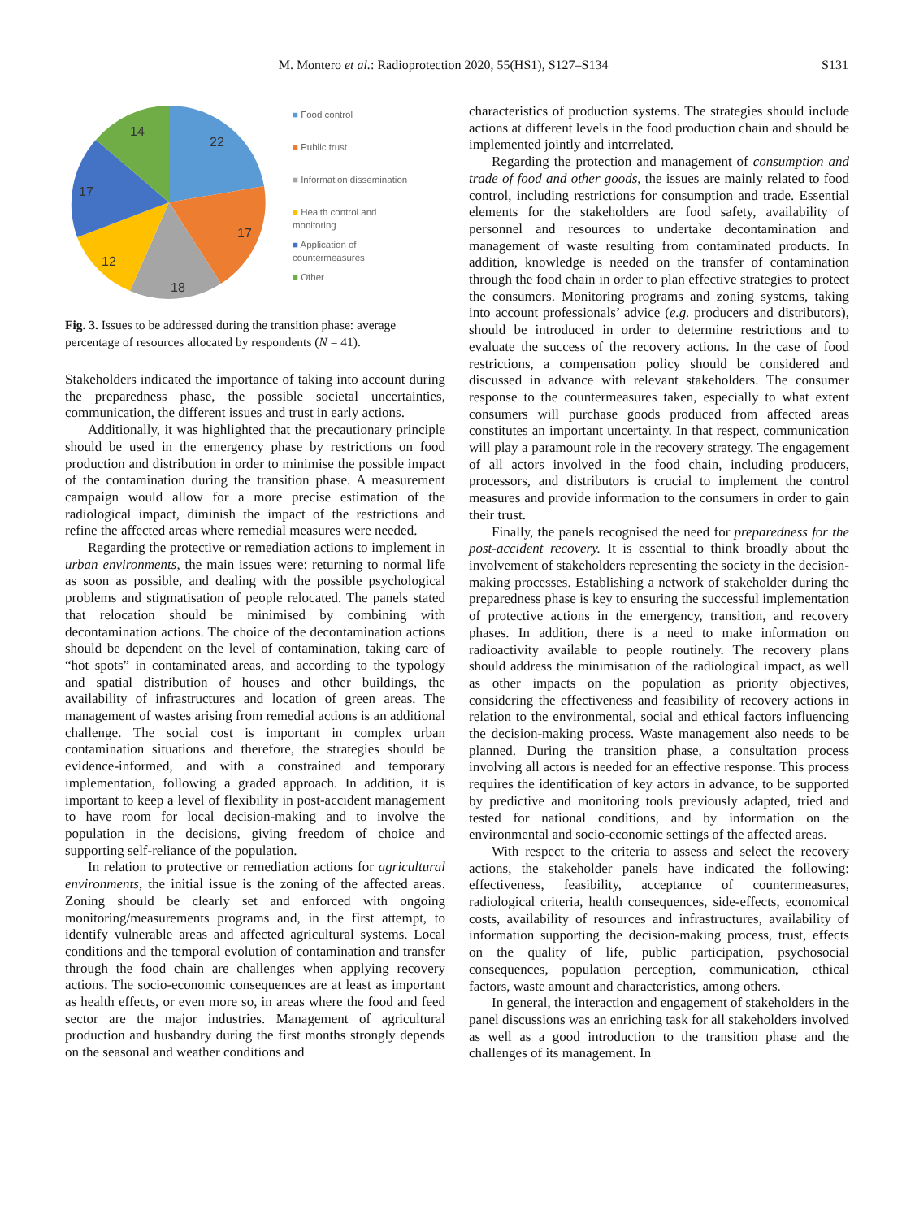M. Montero et al.: Radioprotection 2020, 55(HS1), S127–S134 S131
22
17
18
12
17
14
■ Food control
■ Public trust
■ Information dissemination
■ Health control and
monitoring
■ Application of
countermeasures
■ Other
Fig. 3. Issues to be addressed during the transition phase: average percentage of resources allocated by respondents (N = 41).
Stakeholders indicated the importance of taking into account during the preparedness phase, the possible societal uncertainties, communication, the different issues and trust in early actions.
Additionally, it was highlighted that the precautionary principle should be used in the emergency phase by restrictions on food production and distribution in order to minimise the possible impact of the contamination during the transition phase. A measurement campaign would allow for a more precise estimation of the radiological impact, diminish the impact of the restrictions and refine the affected areas where remedial measures were needed.
Regarding the protective or remediation actions to implement in urban environments, the main issues were: returning to normal life as soon as possible, and dealing with the possible psychological problems and stigmatisation of people relocated. The panels stated that relocation should be minimised by combining with decontamination actions. The choice of the decontamination actions should be dependent on the level of contamination, taking care of “hot spots” in contaminated areas, and according to the typology and spatial distribution of houses and other buildings, the availability of infrastructures and location of green areas. The management of wastes arising from remedial actions is an additional challenge. The social cost is important in complex urban contamination situations and therefore, the strategies should be evidence-informed, and with a constrained and temporary implementation, following a graded approach. In addition, it is important to keep a level of flexibility in post-accident management to have room for local decision-making and to involve the population in the decisions, giving freedom of choice and supporting self-reliance of the population.
In relation to protective or remediation actions for agricultural environments, the initial issue is the zoning of the affected areas. Zoning should be clearly set and enforced with ongoing monitoring/measurements programs and, in the first attempt, to identify vulnerable areas and affected agricultural systems. Local conditions and the temporal evolution of contamination and transfer through the food chain are challenges when applying recovery actions. The socio-economic consequences are at least as important as health effects, or even more so, in areas where the food and feed sector are the major industries. Management of agricultural production and husbandry during the first months strongly depends on the seasonal and weather conditions and
characteristics of production systems. The strategies should include actions at different levels in the food production chain and should be implemented jointly and interrelated.
Regarding the protection and management of consumption and trade of food and other goods, the issues are mainly related to food control, including restrictions for consumption and trade. Essential elements for the stakeholders are food safety, availability of personnel and resources to undertake decontamination and management of waste resulting from contaminated products. In addition, knowledge is needed on the transfer of contamination through the food chain in order to plan effective strategies to protect the consumers. Monitoring programs and zoning systems, taking into account professionals’ advice (e.g. producers and distributors), should be introduced in order to determine restrictions and to evaluate the success of the recovery actions. In the case of food restrictions, a compensation policy should be considered and discussed in advance with relevant stakeholders. The consumer response to the countermeasures taken, especially to what extent consumers will purchase goods produced from affected areas constitutes an important uncertainty. In that respect, communication will play a paramount role in the recovery strategy. The engagement of all actors involved in the food chain, including producers, processors, and distributors is crucial to implement the control measures and provide information to the consumers in order to gain their trust.
Finally, the panels recognised the need for preparedness for the post-accident recovery. It is essential to think broadly about the involvement of stakeholders representing the society in the decision-making processes. Establishing a network of stakeholder during the preparedness phase is key to ensuring the successful implementation of protective actions in the emergency, transition, and recovery phases. In addition, there is a need to make information on radioactivity available to people routinely. The recovery plans should address the minimisation of the radiological impact, as well as other impacts on the population as priority objectives, considering the effectiveness and feasibility of recovery actions in relation to the environmental, social and ethical factors influencing the decision-making process. Waste management also needs to be planned. During the transition phase, a consultation process involving all actors is needed for an effective response. This process requires the identification of key actors in advance, to be supported by predictive and monitoring tools previously adapted, tried and tested for national conditions, and by information on the environmental and socio-economic settings of the affected areas.
With respect to the criteria to assess and select the recovery actions, the stakeholder panels have indicated the following: effectiveness, feasibility, acceptance of countermeasures, radiological criteria, health consequences, side-effects, economical costs, availability of resources and infrastructures, availability of information supporting the decision-making process, trust, effects on the quality of life, public participation, psychosocial consequences, population perception, communication, ethical factors, waste amount and characteristics, among others.
In general, the interaction and engagement of stakeholders in the panel discussions was an enriching task for all stakeholders involved as well as a good introduction to the transition phase and the challenges of its management. In